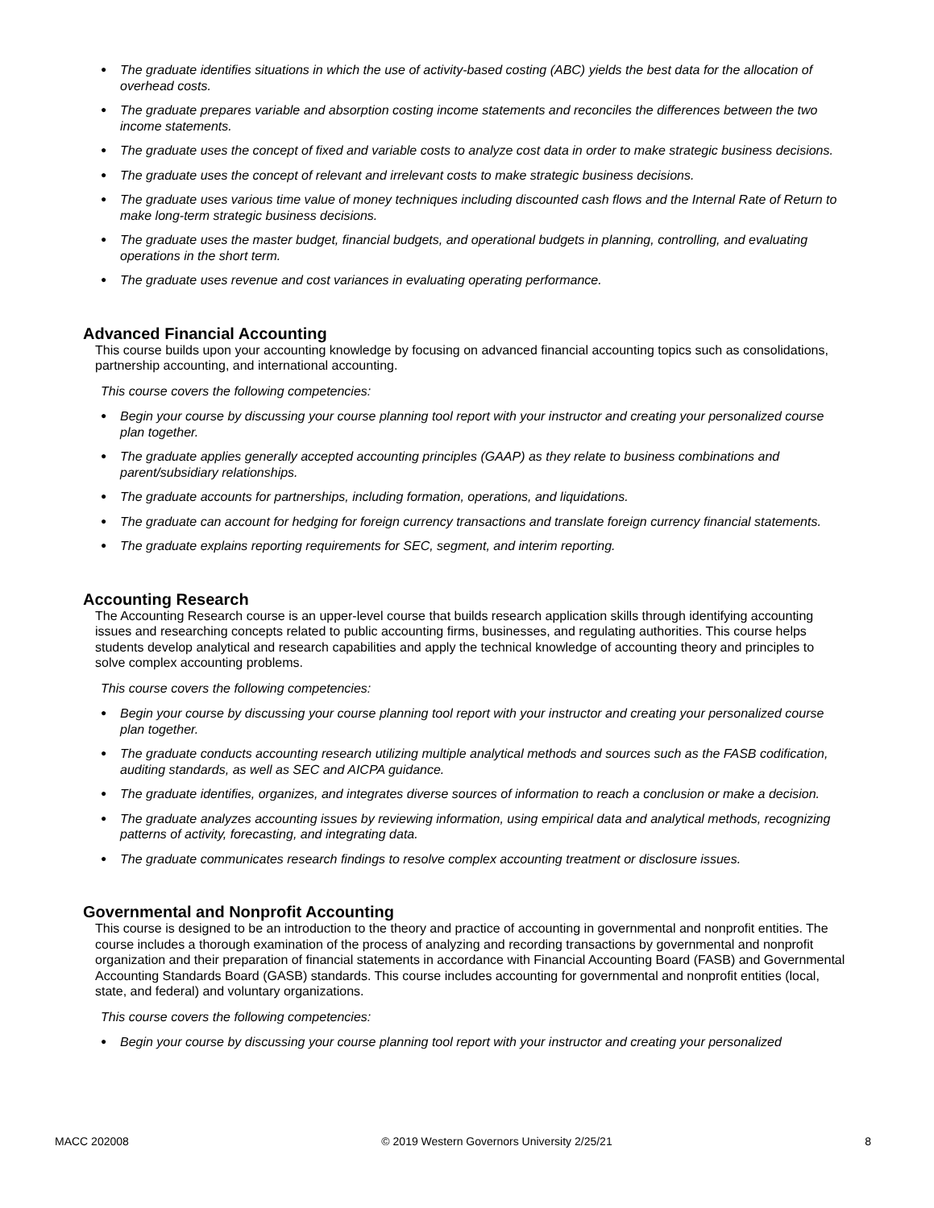● The graduate identifies situations in which the use of activity-based costing (ABC) yields the best data for the allocation of overhead costs.
● The graduate prepares variable and absorption costing income statements and reconciles the differences between the two income statements.
● The graduate uses the concept of fixed and variable costs to analyze cost data in order to make strategic business decisions.
● The graduate uses the concept of relevant and irrelevant costs to make strategic business decisions.
● The graduate uses various time value of money techniques including discounted cash flows and the Internal Rate of Return to make long-term strategic business decisions.
● The graduate uses the master budget, financial budgets, and operational budgets in planning, controlling, and evaluating operations in the short term.
● The graduate uses revenue and cost variances in evaluating operating performance.
Advanced Financial Accounting
This course builds upon your accounting knowledge by focusing on advanced financial accounting topics such as consolidations, partnership accounting, and international accounting.
This course covers the following competencies:
● Begin your course by discussing your course planning tool report with your instructor and creating your personalized course plan together.
● The graduate applies generally accepted accounting principles (GAAP) as they relate to business combinations and parent/subsidiary relationships.
● The graduate accounts for partnerships, including formation, operations, and liquidations.
● The graduate can account for hedging for foreign currency transactions and translate foreign currency financial statements.
● The graduate explains reporting requirements for SEC, segment, and interim reporting.
Accounting Research
The Accounting Research course is an upper-level course that builds research application skills through identifying accounting issues and researching concepts related to public accounting firms, businesses, and regulating authorities. This course helps students develop analytical and research capabilities and apply the technical knowledge of accounting theory and principles to solve complex accounting problems.
This course covers the following competencies:
● Begin your course by discussing your course planning tool report with your instructor and creating your personalized course plan together.
● The graduate conducts accounting research utilizing multiple analytical methods and sources such as the FASB codification, auditing standards, as well as SEC and AICPA guidance.
● The graduate identifies, organizes, and integrates diverse sources of information to reach a conclusion or make a decision.
● The graduate analyzes accounting issues by reviewing information, using empirical data and analytical methods, recognizing patterns of activity, forecasting, and integrating data.
● The graduate communicates research findings to resolve complex accounting treatment or disclosure issues.
Governmental and Nonprofit Accounting
This course is designed to be an introduction to the theory and practice of accounting in governmental and nonprofit entities. The course includes a thorough examination of the process of analyzing and recording transactions by governmental and nonprofit organization and their preparation of financial statements in accordance with Financial Accounting Board (FASB) and Governmental Accounting Standards Board (GASB) standards. This course includes accounting for governmental and nonprofit entities (local, state, and federal) and voluntary organizations.
This course covers the following competencies:
● Begin your course by discussing your course planning tool report with your instructor and creating your personalized
MACC 202008 © 2019 Western Governors University 2/25/21 8